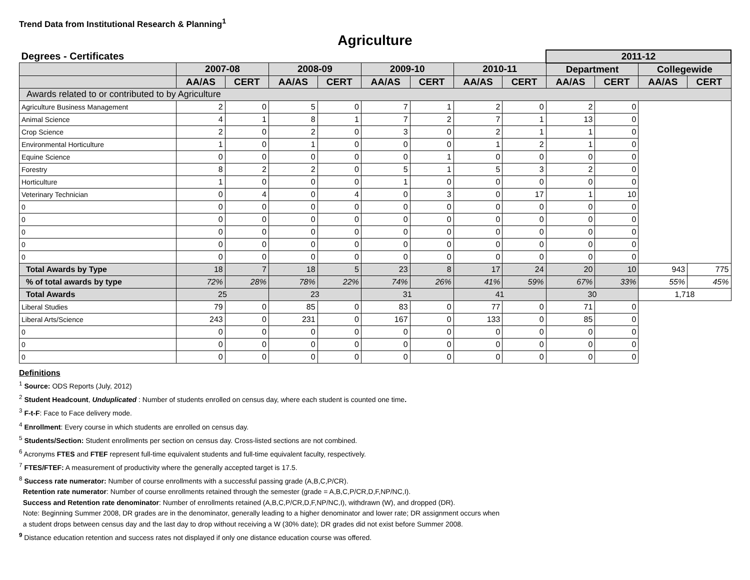Trend Data from Institutional Research & Planning<sup>1</sup>
Agriculture
| Degrees - Certificates | | | | | | | | | 2011-12 | | | |
| | 2007-08 | | 2008-09 | | 2009-10 | | 2010-11 | | Department | | Collegewide | |
| | AA/AS | CERT | AA/AS | CERT | AA/AS | CERT | AA/AS | CERT | AA/AS | CERT | AA/AS | CERT |
| Awards related to or contributed to by Agriculture | | | | | | | | | | | | |
| Agriculture Business Management | 2 | 0 | 5 | 0 | 7 | 1 | 2 | 0 | 2 | 0 | | |
| Animal Science | 4 | 1 | 8 | 1 | 7 | 2 | 7 | 1 | 13 | 0 | | |
| Crop Science | 2 | 0 | 2 | 0 | 3 | 0 | 2 | 1 | 1 | 0 | | |
| Environmental Horticulture | 1 | 0 | 1 | 0 | 0 | 0 | 1 | 2 | 1 | 0 | | |
| Equine Science | 0 | 0 | 0 | 0 | 0 | 1 | 0 | 0 | 0 | 0 | | |
| Forestry | 8 | 2 | 2 | 0 | 5 | 1 | 5 | 3 | 2 | 0 | | |
| Horticulture | 1 | 0 | 0 | 0 | 1 | 0 | 0 | 0 | 0 | 0 | | |
| Veterinary Technician | 0 | 4 | 0 | 4 | 0 | 3 | 0 | 17 | 1 | 10 | | |
| 0 | 0 | 0 | 0 | 0 | 0 | 0 | 0 | 0 | 0 | 0 | | |
| 0 | 0 | 0 | 0 | 0 | 0 | 0 | 0 | 0 | 0 | 0 | | |
| 0 | 0 | 0 | 0 | 0 | 0 | 0 | 0 | 0 | 0 | 0 | | |
| 0 | 0 | 0 | 0 | 0 | 0 | 0 | 0 | 0 | 0 | 0 | | |
| 0 | 0 | 0 | 0 | 0 | 0 | 0 | 0 | 0 | 0 | 0 | | |
| Total Awards by Type | 18 | 7 | 18 | 5 | 23 | 8 | 17 | 24 | 20 | 10 | 943 | 775 |
| % of total awards by type | 72% | 28% | 78% | 22% | 74% | 26% | 41% | 59% | 67% | 33% | 55% | 45% |
| Total Awards | 25 | | 23 | | 31 | | 41 | | 30 | | 1,718 | |
| Liberal Studies | 79 | 0 | 85 | 0 | 83 | 0 | 77 | 0 | 71 | 0 | | |
| Liberal Arts/Science | 243 | 0 | 231 | 0 | 167 | 0 | 133 | 0 | 85 | 0 | | |
| 0 | 0 | 0 | 0 | 0 | 0 | 0 | 0 | 0 | 0 | 0 | | |
| 0 | 0 | 0 | 0 | 0 | 0 | 0 | 0 | 0 | 0 | 0 | | |
| 0 | 0 | 0 | 0 | 0 | 0 | 0 | 0 | 0 | 0 | 0 | | |
Definitions
<sup>1</sup> Source: ODS Reports (July, 2012)
<sup>2</sup> Student Headcount, Unduplicated : Number of students enrolled on census day, where each student is counted one time.
<sup>3</sup> F-t-F: Face to Face delivery mode.
<sup>4</sup> Enrollment: Every course in which students are enrolled on census day.
<sup>5</sup> Students/Section: Student enrollments per section on census day. Cross-listed sections are not combined.
<sup>6</sup> Acronyms FTES and FTEF represent full-time equivalent students and full-time equivalent faculty, respectively.
<sup>7</sup> FTES/FTEF: A measurement of productivity where the generally accepted target is 17.5.
<sup>8</sup> Success rate numerator: Number of course enrollments with a successful passing grade (A,B,C,P/CR).
Retention rate numerator: Number of course enrollments retained through the semester (grade = A,B,C,P/CR,D,F,NP/NC,I).
Success and Retention rate denominator: Number of enrollments retained (A,B,C,P/CR,D,F,NP/NC,I), withdrawn (W), and dropped (DR).
Note: Beginning Summer 2008, DR grades are in the denominator, generally leading to a higher denominator and lower rate; DR assignment occurs when
a student drops between census day and the last day to drop without receiving a W (30% date); DR grades did not exist before Summer 2008.
<sup>9</sup> Distance education retention and success rates not displayed if only one distance education course was offered.